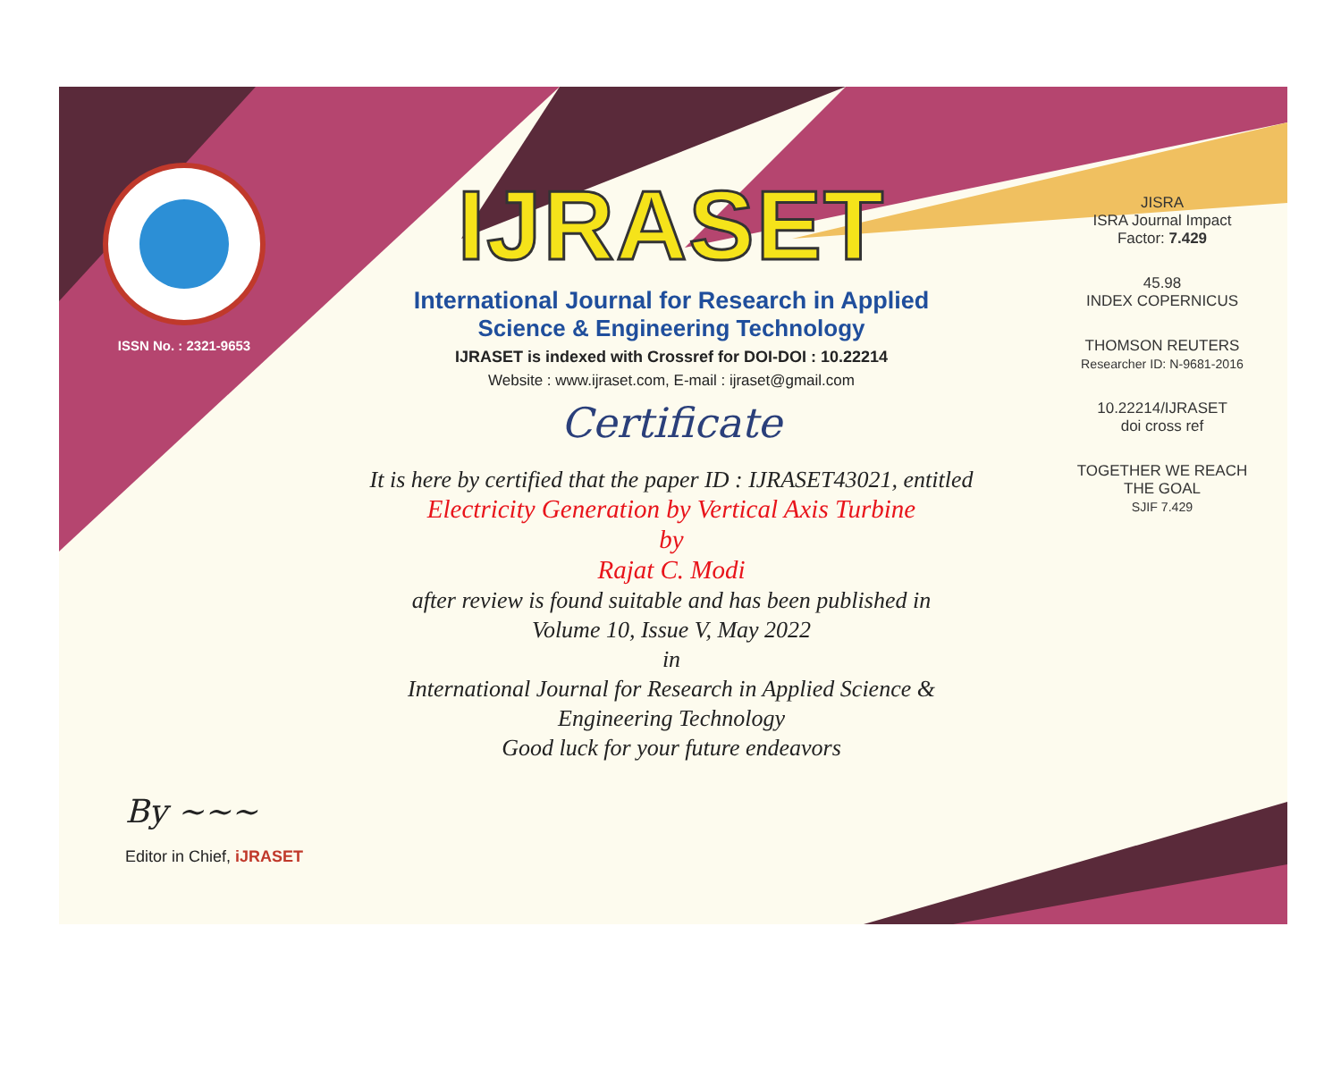ISSN No. : 2321-9653
IJRASET
International Journal for Research in Applied
Science & Engineering Technology
IJRASET is indexed with Crossref for DOI-DOI : 10.22214
Website : www.ijraset.com, E-mail : ijraset@gmail.com
Certificate
It is here by certified that the paper ID : IJRASET43021, entitled
Electricity Generation by Vertical Axis Turbine
by
Rajat C. Modi
after review is found suitable and has been published in
Volume 10, Issue V, May 2022
in
International Journal for Research in Applied Science &
Engineering Technology
Good luck for your future endeavors
JISRA
ISRA Journal Impact
Factor: 7.429
45.98
INDEX COPERNICUS
THOMSON REUTERS
Researcher ID: N-9681-2016
10.22214/IJRASET
doi cross ref
TOGETHER WE REACH THE GOAL
SJIF 7.429
By ~~~
Editor in Chief, iJRASET